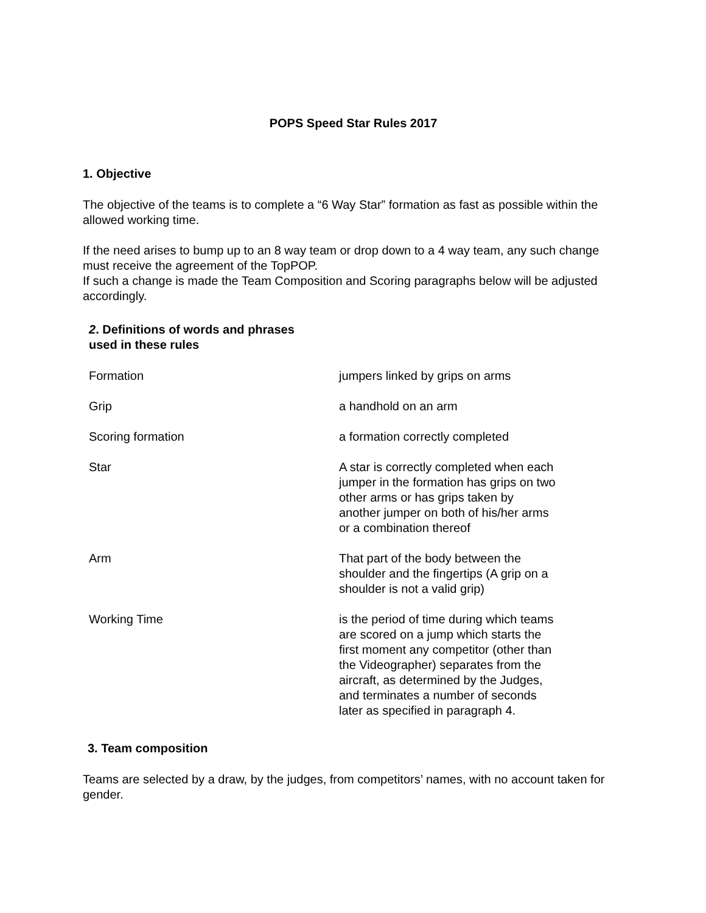POPS Speed Star Rules 2017
1. Objective
The objective of the teams is to complete a “6 Way Star” formation as fast as possible within the allowed working time.
If the need arises to bump up to an 8 way team or drop down to a 4 way team, any such change must receive the agreement of the TopPOP.
If such a change is made the Team Composition and Scoring paragraphs below will be adjusted accordingly.
2. Definitions of words and phrases
used in these rules
| Formation | jumpers linked by grips on arms |
| Grip | a handhold on an arm |
| Scoring formation | a formation correctly completed |
| Star | A star is correctly completed when each jumper in the formation has grips on two other arms or has grips taken by another jumper on both of his/her arms or a combination thereof |
| Arm | That part of the body between the shoulder and the fingertips (A grip on a shoulder is not a valid grip) |
| Working Time | is the period of time during which teams are scored on a jump which starts the first moment any competitor (other than the Videographer) separates from the aircraft, as determined by the Judges, and terminates a number of seconds later as specified in paragraph 4. |
3. Team composition
Teams are selected by a draw, by the judges, from competitors’ names, with no account taken for gender.